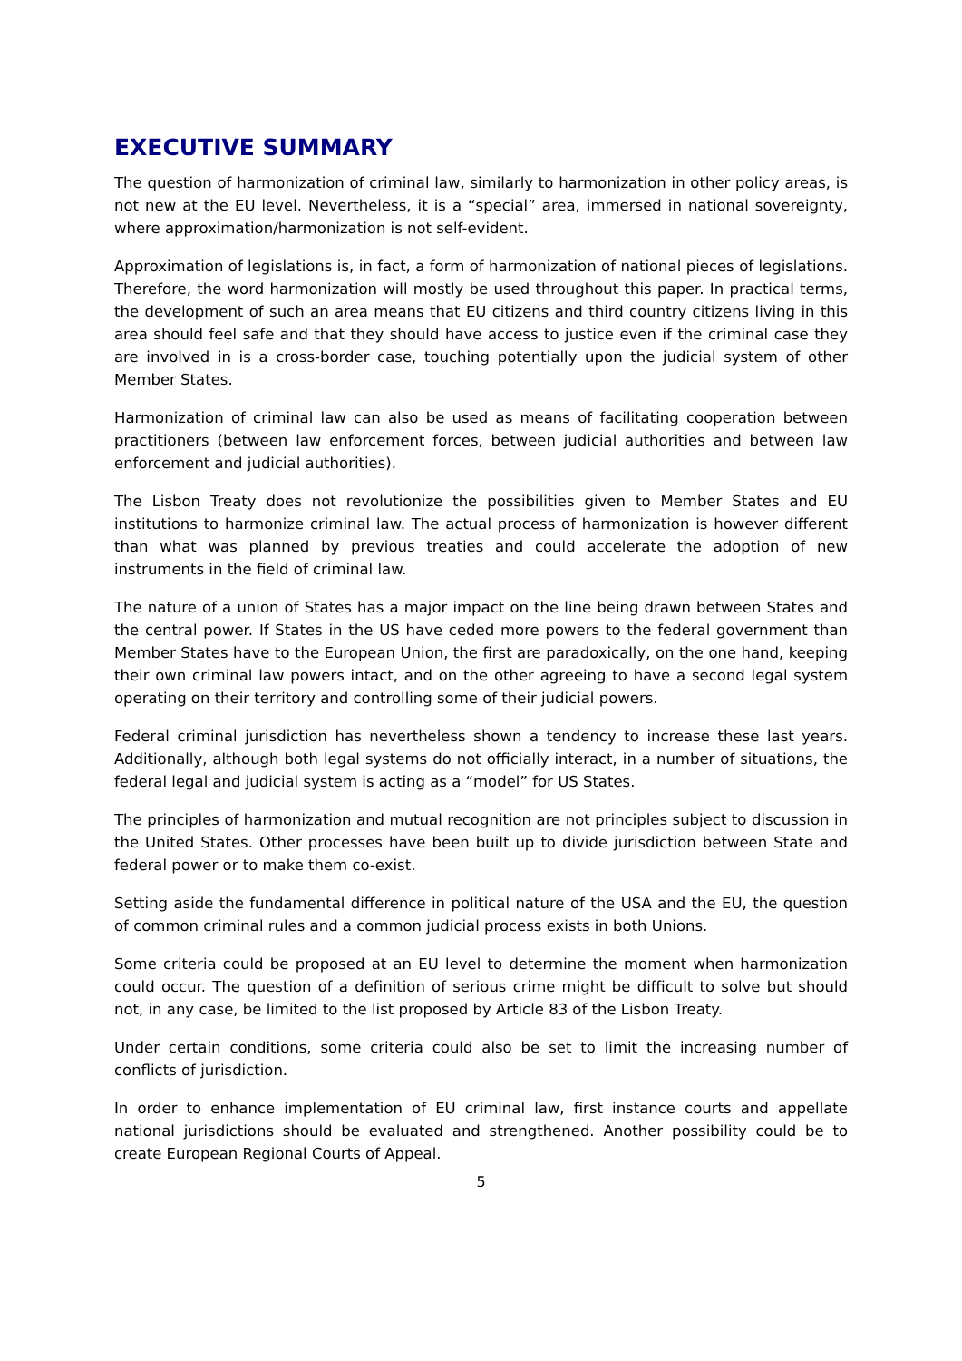EXECUTIVE SUMMARY
The question of harmonization of criminal law, similarly to harmonization in other policy areas, is not new at the EU level. Nevertheless, it is a “special” area, immersed in national sovereignty, where approximation/harmonization is not self-evident.
Approximation of legislations is, in fact, a form of harmonization of national pieces of legislations. Therefore, the word harmonization will mostly be used throughout this paper. In practical terms, the development of such an area means that EU citizens and third country citizens living in this area should feel safe and that they should have access to justice even if the criminal case they are involved in is a cross-border case, touching potentially upon the judicial system of other Member States.
Harmonization of criminal law can also be used as means of facilitating cooperation between practitioners (between law enforcement forces, between judicial authorities and between law enforcement and judicial authorities).
The Lisbon Treaty does not revolutionize the possibilities given to Member States and EU institutions to harmonize criminal law. The actual process of harmonization is however different than what was planned by previous treaties and could accelerate the adoption of new instruments in the field of criminal law.
The nature of a union of States has a major impact on the line being drawn between States and the central power. If States in the US have ceded more powers to the federal government than Member States have to the European Union, the first are paradoxically, on the one hand, keeping their own criminal law powers intact, and on the other agreeing to have a second legal system operating on their territory and controlling some of their judicial powers.
Federal criminal jurisdiction has nevertheless shown a tendency to increase these last years. Additionally, although both legal systems do not officially interact, in a number of situations, the federal legal and judicial system is acting as a “model” for US States.
The principles of harmonization and mutual recognition are not principles subject to discussion in the United States. Other processes have been built up to divide jurisdiction between State and federal power or to make them co-exist.
Setting aside the fundamental difference in political nature of the USA and the EU, the question of common criminal rules and a common judicial process exists in both Unions.
Some criteria could be proposed at an EU level to determine the moment when harmonization could occur. The question of a definition of serious crime might be difficult to solve but should not, in any case, be limited to the list proposed by Article 83 of the Lisbon Treaty.
Under certain conditions, some criteria could also be set to limit the increasing number of conflicts of jurisdiction.
In order to enhance implementation of EU criminal law, first instance courts and appellate national jurisdictions should be evaluated and strengthened. Another possibility could be to create European Regional Courts of Appeal.
5